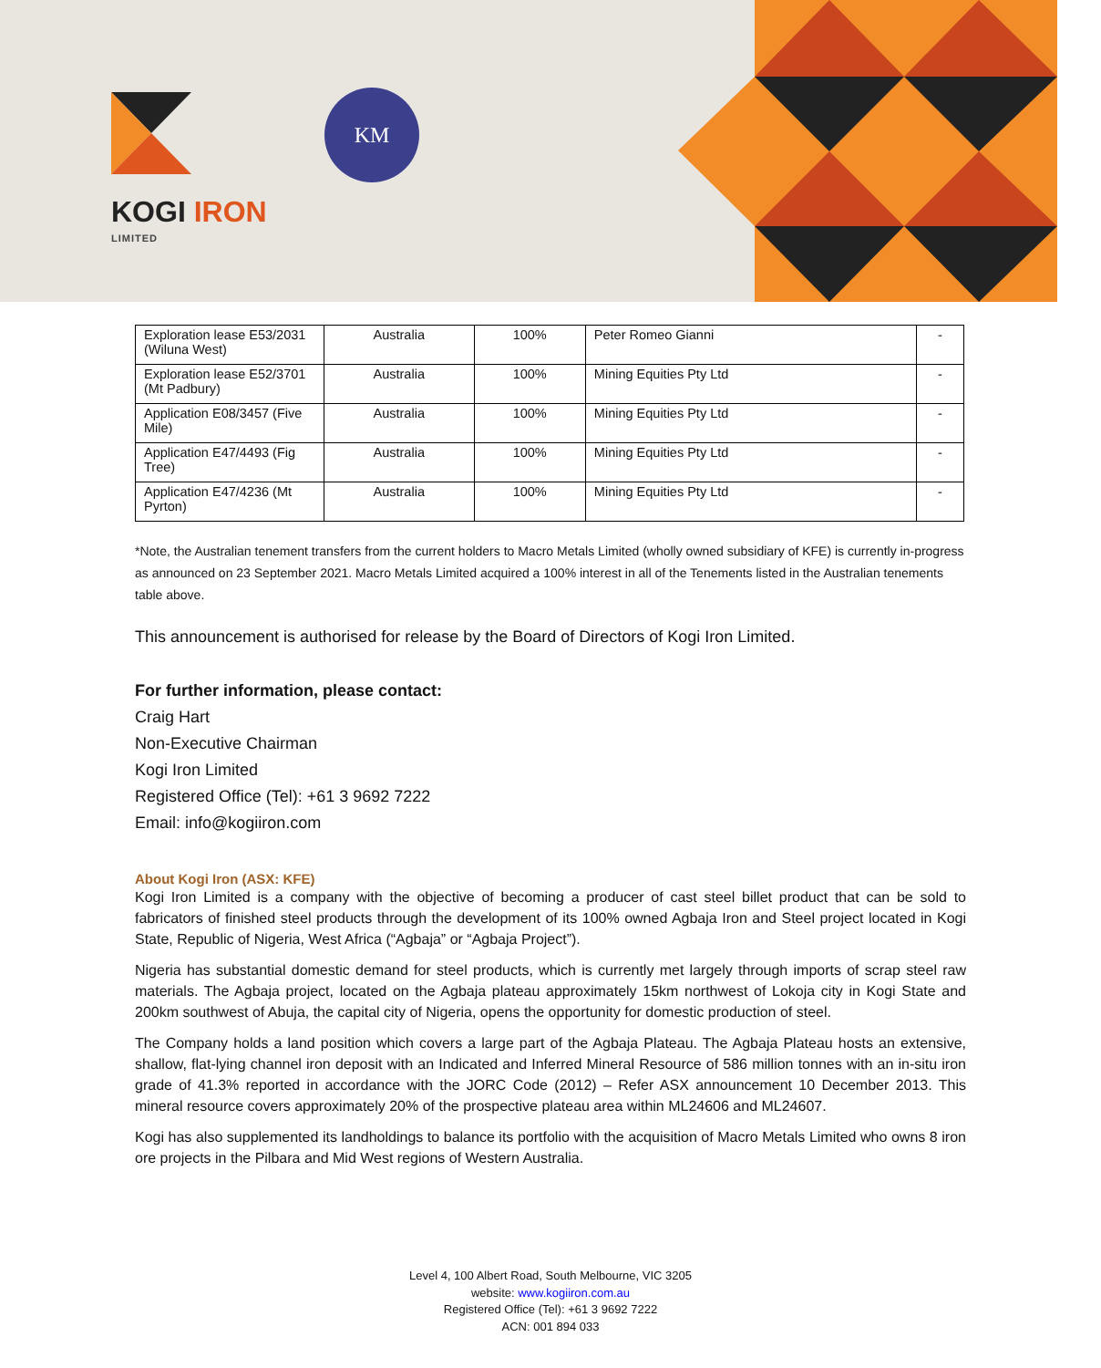KOGI IRON
LIMITED
KM
| Exploration lease E53/2031 (Wiluna West) | Australia | 100% | Peter Romeo Gianni | - |
| Exploration lease E52/3701 (Mt Padbury) | Australia | 100% | Mining Equities Pty Ltd | - |
| Application E08/3457 (Five Mile) | Australia | 100% | Mining Equities Pty Ltd | - |
| Application E47/4493 (Fig Tree) | Australia | 100% | Mining Equities Pty Ltd | - |
| Application E47/4236 (Mt Pyrton) | Australia | 100% | Mining Equities Pty Ltd | - |
*Note, the Australian tenement transfers from the current holders to Macro Metals Limited (wholly owned subsidiary of KFE) is currently in-progress as announced on 23 September 2021. Macro Metals Limited acquired a 100% interest in all of the Tenements listed in the Australian tenements table above.
This announcement is authorised for release by the Board of Directors of Kogi Iron Limited.
For further information, please contact:
Craig Hart
Non-Executive Chairman
Kogi Iron Limited
Registered Office (Tel): +61 3 9692 7222
Email: info@kogiiron.com
About Kogi Iron (ASX: KFE)
Kogi Iron Limited is a company with the objective of becoming a producer of cast steel billet product that can be sold to fabricators of finished steel products through the development of its 100% owned Agbaja Iron and Steel project located in Kogi State, Republic of Nigeria, West Africa (“Agbaja” or “Agbaja Project”).
Nigeria has substantial domestic demand for steel products, which is currently met largely through imports of scrap steel raw materials. The Agbaja project, located on the Agbaja plateau approximately 15km northwest of Lokoja city in Kogi State and 200km southwest of Abuja, the capital city of Nigeria, opens the opportunity for domestic production of steel.
The Company holds a land position which covers a large part of the Agbaja Plateau. The Agbaja Plateau hosts an extensive, shallow, flat-lying channel iron deposit with an Indicated and Inferred Mineral Resource of 586 million tonnes with an in-situ iron grade of 41.3% reported in accordance with the JORC Code (2012) – Refer ASX announcement 10 December 2013. This mineral resource covers approximately 20% of the prospective plateau area within ML24606 and ML24607.
Kogi has also supplemented its landholdings to balance its portfolio with the acquisition of Macro Metals Limited who owns 8 iron ore projects in the Pilbara and Mid West regions of Western Australia.
Level 4, 100 Albert Road, South Melbourne, VIC 3205
website: www.kogiiron.com.au
Registered Office (Tel): +61 3 9692 7222
ACN: 001 894 033